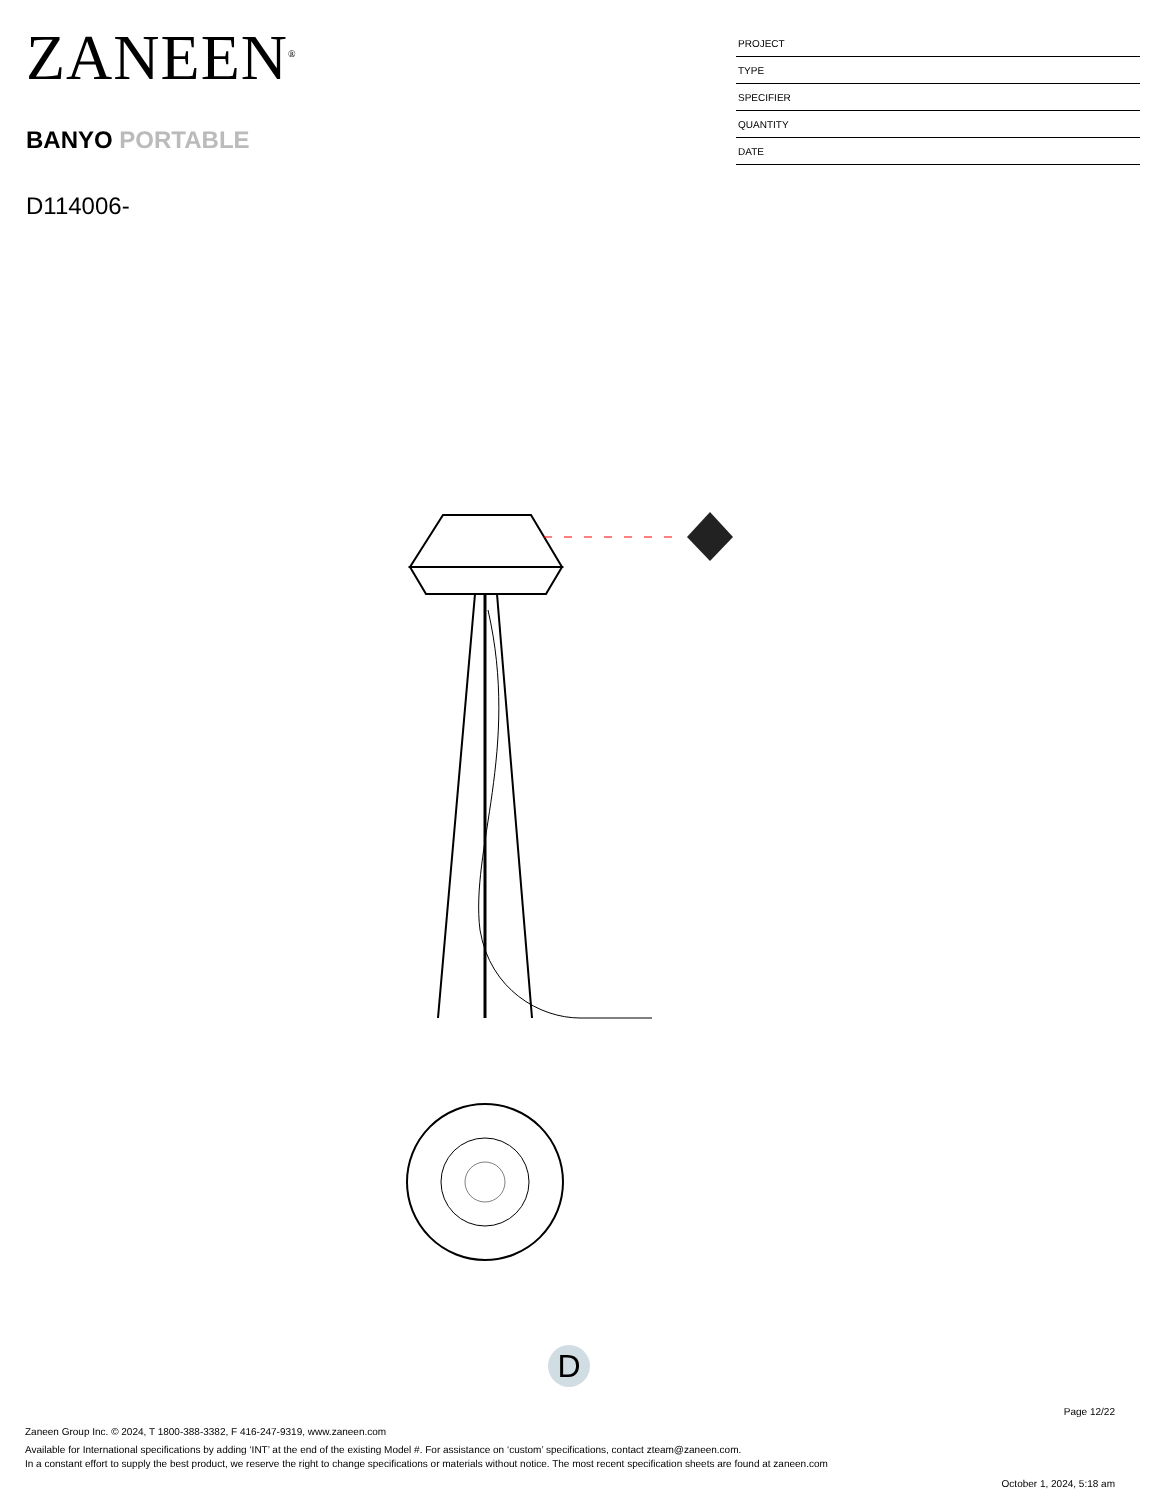ZANEEN<sup>®</sup>
BANYO PORTABLE
D114006-
PROJECT
TYPE
SPECIFIER
QUANTITY
DATE
D
Page 12/22
Zaneen Group Inc. © 2024, T 1800-388-3382, F 416-247-9319, www.zaneen.com
Available for International specifications by adding ‘INT’ at the end of the existing Model #. For assistance on ‘custom’ specifications, contact zteam@zaneen.com.
In a constant effort to supply the best product, we reserve the right to change specifications or materials without notice. The most recent specification sheets are found at zaneen.com
October 1, 2024, 5:18 am